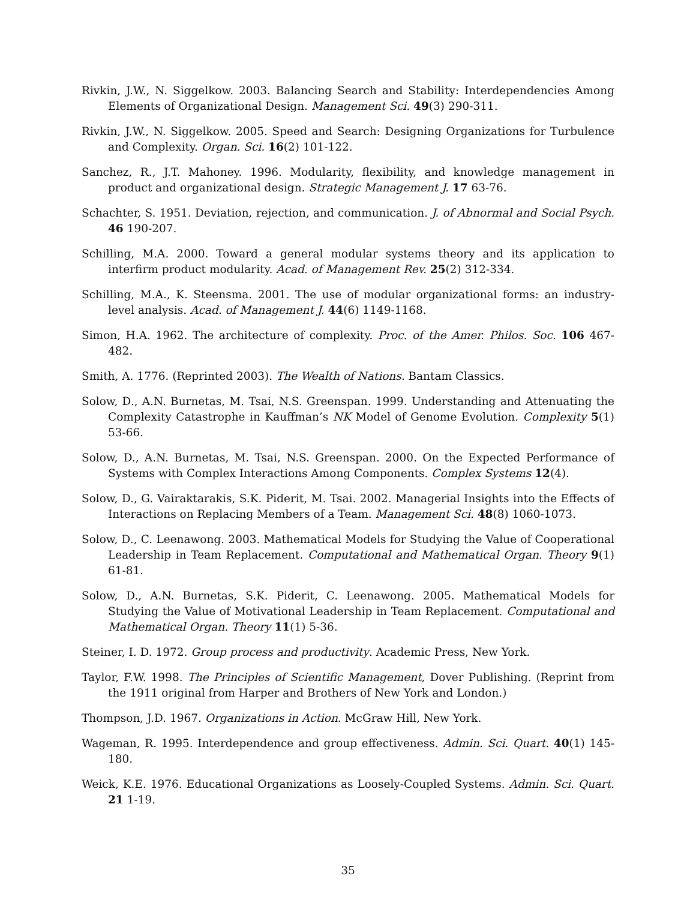Rivkin, J.W., N. Siggelkow. 2003. Balancing Search and Stability: Interdependencies Among Elements of Organizational Design. Management Sci. 49(3) 290-311.
Rivkin, J.W., N. Siggelkow. 2005. Speed and Search: Designing Organizations for Turbulence and Complexity. Organ. Sci. 16(2) 101-122.
Sanchez, R., J.T. Mahoney. 1996. Modularity, flexibility, and knowledge management in product and organizational design. Strategic Management J. 17 63-76.
Schachter, S. 1951. Deviation, rejection, and communication. J. of Abnormal and Social Psych. 46 190-207.
Schilling, M.A. 2000. Toward a general modular systems theory and its application to interfirm product modularity. Acad. of Management Rev. 25(2) 312-334.
Schilling, M.A., K. Steensma. 2001. The use of modular organizational forms: an industry-level analysis. Acad. of Management J. 44(6) 1149-1168.
Simon, H.A. 1962. The architecture of complexity. Proc. of the Amer. Philos. Soc. 106 467-482.
Smith, A. 1776. (Reprinted 2003). The Wealth of Nations. Bantam Classics.
Solow, D., A.N. Burnetas, M. Tsai, N.S. Greenspan. 1999. Understanding and Attenuating the Complexity Catastrophe in Kauffman’s NK Model of Genome Evolution. Complexity 5(1) 53-66.
Solow, D., A.N. Burnetas, M. Tsai, N.S. Greenspan. 2000. On the Expected Performance of Systems with Complex Interactions Among Components. Complex Systems 12(4).
Solow, D., G. Vairaktarakis, S.K. Piderit, M. Tsai. 2002. Managerial Insights into the Effects of Interactions on Replacing Members of a Team. Management Sci. 48(8) 1060-1073.
Solow, D., C. Leenawong. 2003. Mathematical Models for Studying the Value of Cooperational Leadership in Team Replacement. Computational and Mathematical Organ. Theory 9(1) 61-81.
Solow, D., A.N. Burnetas, S.K. Piderit, C. Leenawong. 2005. Mathematical Models for Studying the Value of Motivational Leadership in Team Replacement. Computational and Mathematical Organ. Theory 11(1) 5-36.
Steiner, I. D. 1972. Group process and productivity. Academic Press, New York.
Taylor, F.W. 1998. The Principles of Scientific Management, Dover Publishing. (Reprint from the 1911 original from Harper and Brothers of New York and London.)
Thompson, J.D. 1967. Organizations in Action. McGraw Hill, New York.
Wageman, R. 1995. Interdependence and group effectiveness. Admin. Sci. Quart. 40(1) 145-180.
Weick, K.E. 1976. Educational Organizations as Loosely-Coupled Systems. Admin. Sci. Quart. 21 1-19.
35